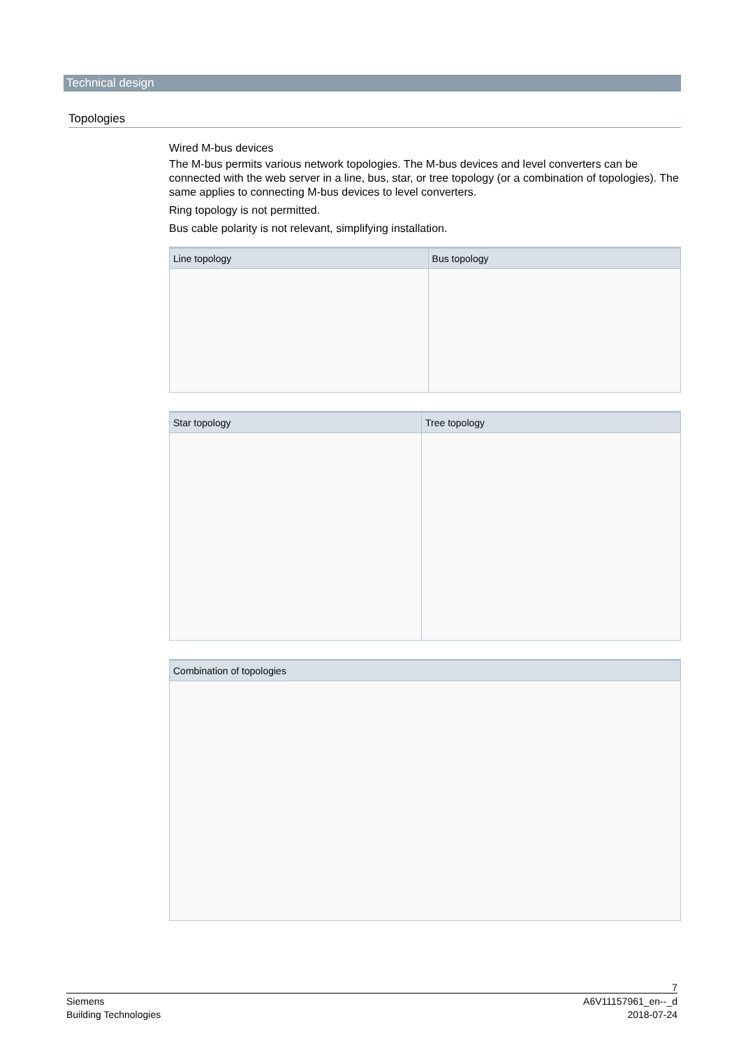Technical design
Topologies
Wired M-bus devices
The M-bus permits various network topologies. The M-bus devices and level converters can be connected with the web server in a line, bus, star, or tree topology (or a combination of topologies). The same applies to connecting M-bus devices to level converters.
Ring topology is not permitted.
Bus cable polarity is not relevant, simplifying installation.
| Line topology | Bus topology |
| --- | --- |
| Star topology | Tree topology |
| --- | --- |
| Combination of topologies |
| --- |
7
Siemens
Building Technologies
A6V11157961_en--_d
2018-07-24